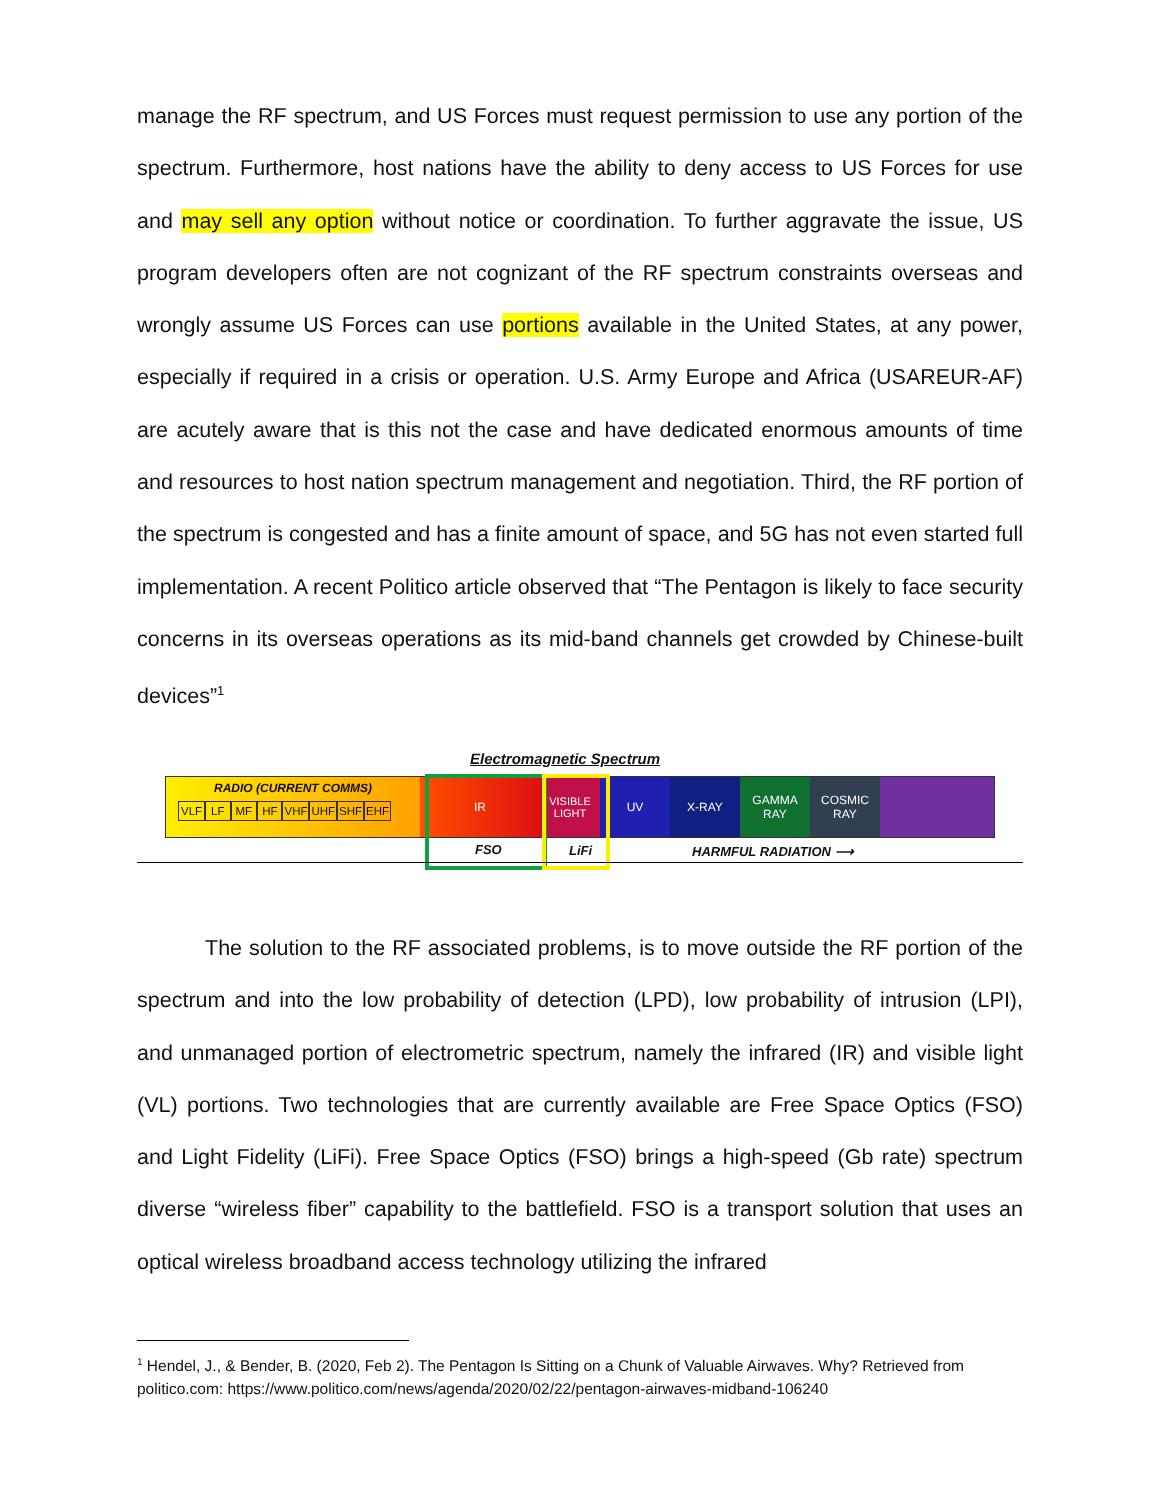manage the RF spectrum, and US Forces must request permission to use any portion of the spectrum. Furthermore, host nations have the ability to deny access to US Forces for use and may sell any option without notice or coordination. To further aggravate the issue, US program developers often are not cognizant of the RF spectrum constraints overseas and wrongly assume US Forces can use portions available in the United States, at any power, especially if required in a crisis or operation. U.S. Army Europe and Africa (USAREUR-AF) are acutely aware that is this not the case and have dedicated enormous amounts of time and resources to host nation spectrum management and negotiation. Third, the RF portion of the spectrum is congested and has a finite amount of space, and 5G has not even started full implementation. A recent Politico article observed that “The Pentagon is likely to face security concerns in its overseas operations as its mid-band channels get crowded by Chinese-built devices”<sup>1</sup>
Electromagnetic Spectrum
RADIO (CURRENT COMMS)
VLF LF MF HF VHF UHF SHF EHF
IR VISIBLE LIGHT
UV X-RAY GAMMA RAY COSMIC RAY
FSO LiFi HARMFUL RADIATION ⟶
The solution to the RF associated problems, is to move outside the RF portion of the spectrum and into the low probability of detection (LPD), low probability of intrusion (LPI), and unmanaged portion of electrometric spectrum, namely the infrared (IR) and visible light (VL) portions. Two technologies that are currently available are Free Space Optics (FSO) and Light Fidelity (LiFi). Free Space Optics (FSO) brings a high-speed (Gb rate) spectrum diverse “wireless fiber” capability to the battlefield. FSO is a transport solution that uses an optical wireless broadband access technology utilizing the infrared
<sup>1</sup> Hendel, J., & Bender, B. (2020, Feb 2). The Pentagon Is Sitting on a Chunk of Valuable Airwaves. Why? Retrieved from politico.com: https://www.politico.com/news/agenda/2020/02/22/pentagon-airwaves-midband-106240